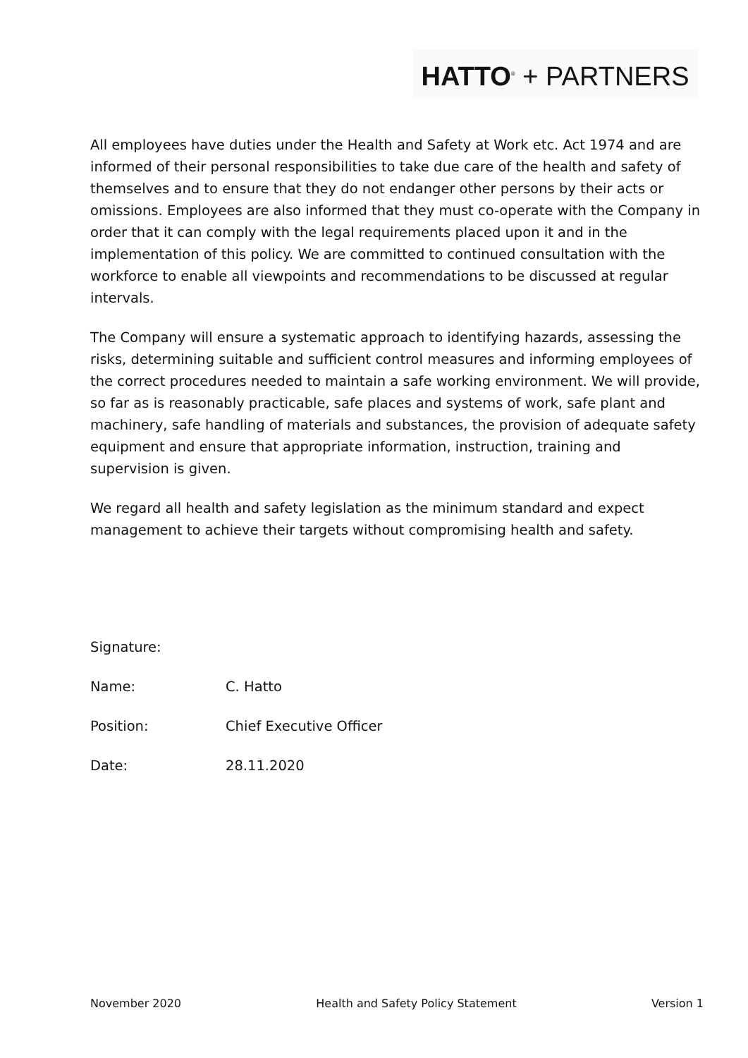HATTO<sup>®</sup> + PARTNERS
All employees have duties under the Health and Safety at Work etc. Act 1974 and are informed of their personal responsibilities to take due care of the health and safety of themselves and to ensure that they do not endanger other persons by their acts or omissions. Employees are also informed that they must co-operate with the Company in order that it can comply with the legal requirements placed upon it and in the implementation of this policy. We are committed to continued consultation with the workforce to enable all viewpoints and recommendations to be discussed at regular intervals.
The Company will ensure a systematic approach to identifying hazards, assessing the risks, determining suitable and sufficient control measures and informing employees of the correct procedures needed to maintain a safe working environment. We will provide, so far as is reasonably practicable, safe places and systems of work, safe plant and machinery, safe handling of materials and substances, the provision of adequate safety equipment and ensure that appropriate information, instruction, training and supervision is given.
We regard all health and safety legislation as the minimum standard and expect management to achieve their targets without compromising health and safety.
Signature:
Name: C. Hatto
Position: Chief Executive Officer
Date: 28.11.2020
November 2020 Health and Safety Policy Statement Version 1